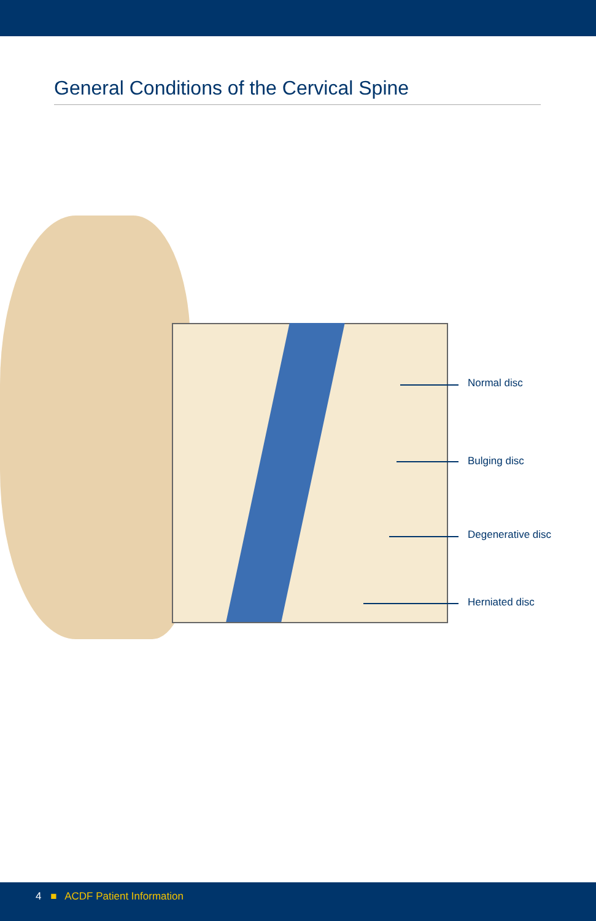General Conditions of the Cervical Spine
Normal disc
Bulging disc
Degenerative disc
Herniated disc
4 ■ ACDF Patient Information